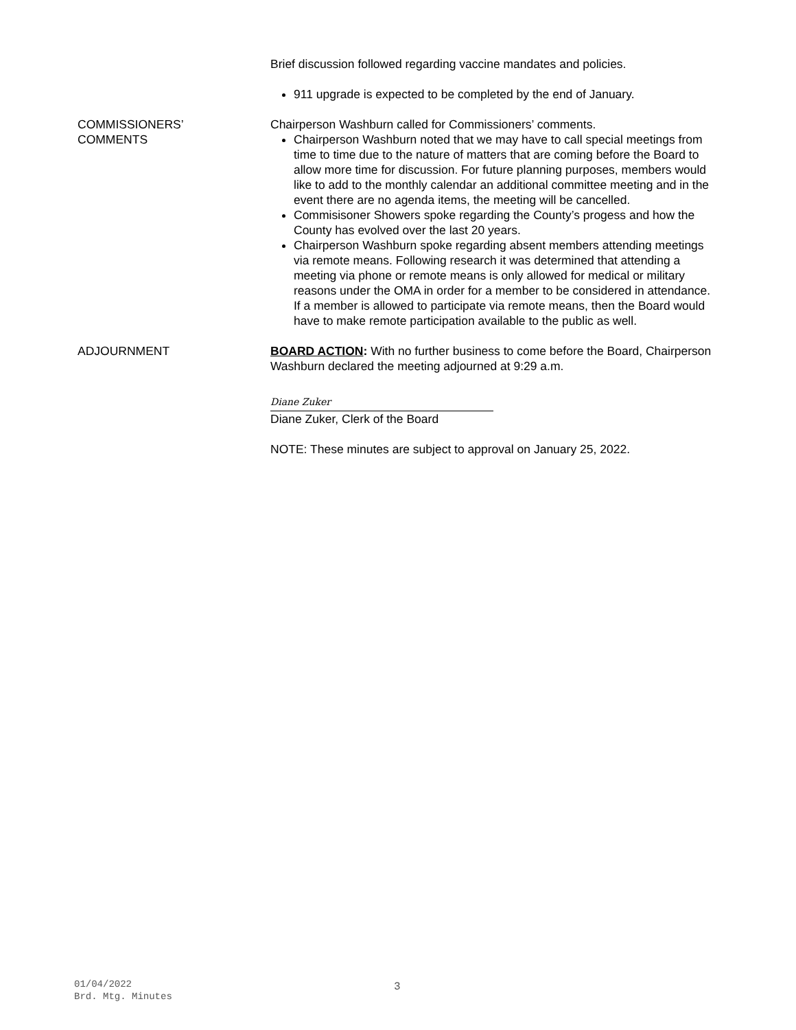Brief discussion followed regarding vaccine mandates and policies.
911 upgrade is expected to be completed by the end of January.
COMMISSIONERS’
COMMENTS
Chairperson Washburn called for Commissioners’ comments.
Chairperson Washburn noted that we may have to call special meetings from time to time due to the nature of matters that are coming before the Board to allow more time for discussion. For future planning purposes, members would like to add to the monthly calendar an additional committee meeting and in the event there are no agenda items, the meeting will be cancelled.
Commisisoner Showers spoke regarding the County’s progess and how the County has evolved over the last 20 years.
Chairperson Washburn spoke regarding absent members attending meetings via remote means. Following research it was determined that attending a meeting via phone or remote means is only allowed for medical or military reasons under the OMA in order for a member to be considered in attendance. If a member is allowed to participate via remote means, then the Board would have to make remote participation available to the public as well.
ADJOURNMENT BOARD ACTION: With no further business to come before the Board, Chairperson Washburn declared the meeting adjourned at 9:29 a.m.
Diane Zuker
Diane Zuker, Clerk of the Board
NOTE: These minutes are subject to approval on January 25, 2022.
01/04/2022
Brd. Mtg. Minutes
3